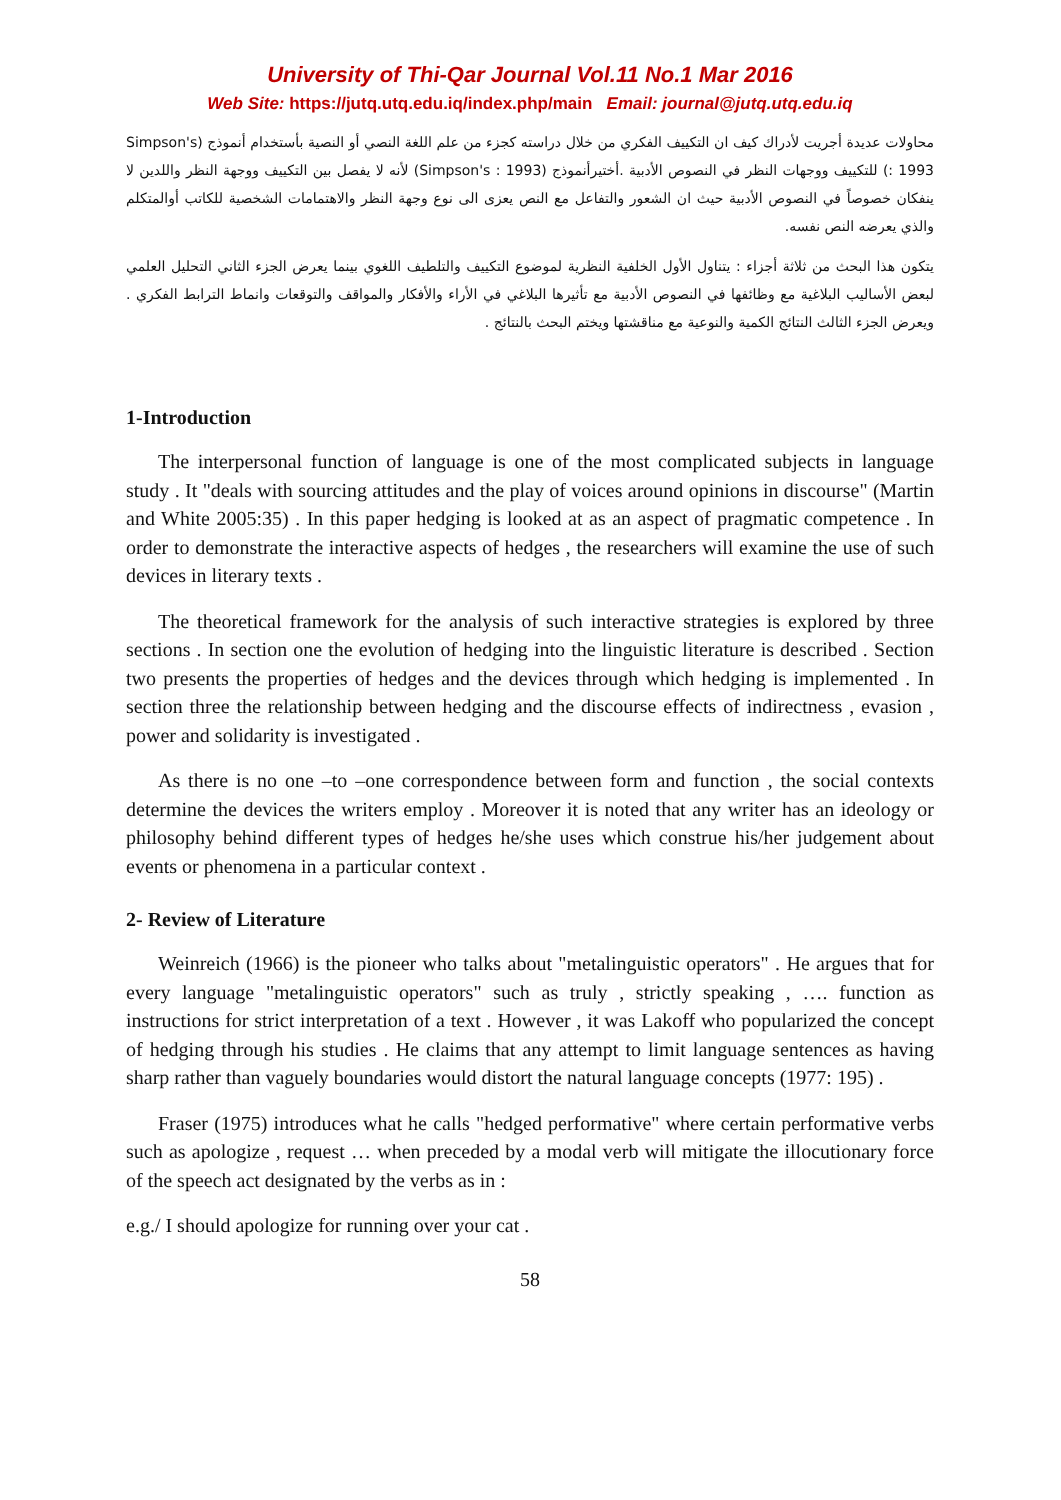University of Thi-Qar Journal Vol.11 No.1 Mar 2016
Web Site: https://jutq.utq.edu.iq/index.php/main Email: journal@jutq.utq.edu.iq
محاولات عديدة أجريت لأدراك كيف ان التكييف الفكري من خلال دراسته كجزء من علم اللغة النصي أو النصية بأستخدام أنموذج (Simpson's : 1993) للتكييف ووجهات النظر في النصوص الأدبية .أختيرأنموذج (Simpson's : 1993) لأنه لا يفصل بين التكييف ووجهة النظر واللدين لا ينفكان خصوصاً في النصوص الأدبية حيث ان الشعور والتفاعل مع النص يعزى الى نوع وجهة النظر والاهتمامات الشخصية للكاتب أوالمتكلم والذي يعرضه النص نفسه.
يتكون هذا البحث من ثلاثة أجزاء : يتناول الأول الخلفية النظرية لموضوع التكييف والتلطيف اللغوي بينما يعرض الجزء الثاني التحليل العلمي لبعض الأساليب البلاغية مع وظائفها في النصوص الأدبية مع تأثيرها البلاغي في الأراء والأفكار والمواقف والتوقعات وانماط الترابط الفكري . ويعرض الجزء الثالث النتائج الكمية والنوعية مع مناقشتها ويختم البحث بالنتائج .
1-Introduction
The interpersonal function of language is one of the most complicated subjects in language study . It "deals with sourcing attitudes and the play of voices around opinions in discourse" (Martin and White 2005:35) . In this paper hedging is looked at as an aspect of pragmatic competence . In order to demonstrate the interactive aspects of hedges , the researchers will examine the use of such devices in literary texts .
The theoretical framework for the analysis of such interactive strategies is explored by three sections . In section one the evolution of hedging into the linguistic literature is described . Section two presents the properties of hedges and the devices through which hedging is implemented . In section three the relationship between hedging and the discourse effects of indirectness , evasion , power and solidarity is investigated .
As there is no one –to –one correspondence between form and function , the social contexts determine the devices the writers employ . Moreover it is noted that any writer has an ideology or philosophy behind different types of hedges he/she uses which construe his/her judgement about events or phenomena in a particular context .
2- Review of Literature
Weinreich (1966) is the pioneer who talks about "metalinguistic operators" . He argues that for every language "metalinguistic operators" such as truly , strictly speaking , …. function as instructions for strict interpretation of a text . However , it was Lakoff who popularized the concept of hedging through his studies . He claims that any attempt to limit language sentences as having sharp rather than vaguely boundaries would distort the natural language concepts (1977: 195) .
Fraser (1975) introduces what he calls "hedged performative" where certain performative verbs such as apologize , request … when preceded by a modal verb will mitigate the illocutionary force of the speech act designated by the verbs as in :
e.g./ I should apologize for running over your cat .
58